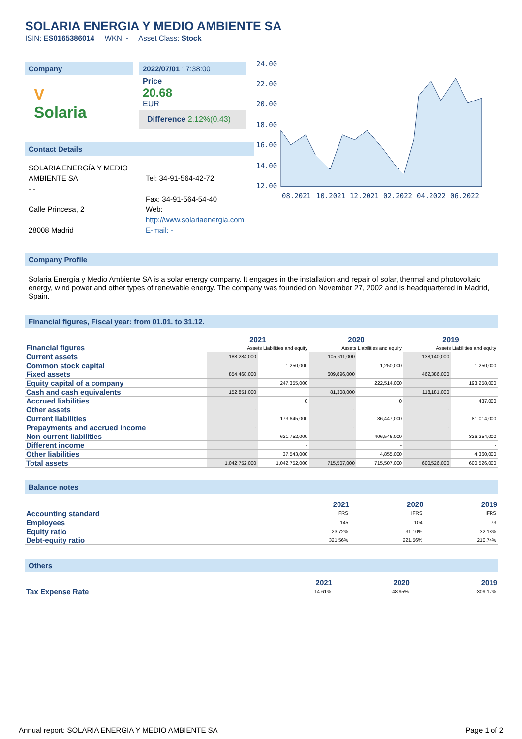SOLARIA ENERGIA Y MEDIO AMBIENTE SA
ISIN: ES0165386014 WKN: - Asset Class: Stock
Company
V
Solaria
2022/07/01 17:38:00
Price
20.68
EUR
Difference 2.12%(0.43)
Contact Details
SOLARIA ENERGÍA Y MEDIO AMBIENTE SA
- -
Calle Princesa, 2
28008 Madrid
Tel: 34-91-564-42-72
Fax: 34-91-564-54-40
Web:
http://www.solariaenergia.com
E-mail: -
24.00
22.00
20.00
18.00
16.00
14.00
12.00
08.2021
10.2021
12.2021
02.2022
04.2022
06.2022
Company Profile
Solaria Energía y Medio Ambiente SA is a solar energy company. It engages in the installation and repair of solar, thermal and photovoltaic energy, wind power and other types of renewable energy. The company was founded on November 27, 2002 and is headquartered in Madrid, Spain.
Financial figures, Fiscal year: from 01.01. to 31.12.
| Financial figures | 2021 | | 2020 | | 2019 | |
| | Assets Liabilities and equity | | Assets Liabilities and equity | | Assets Liabilities and equity | |
| Current assets | 188,284,000 | | 105,611,000 | | 138,140,000 | |
| Common stock capital | | 1,250,000 | | 1,250,000 | | 1,250,000 |
| Fixed assets | 854,468,000 | | 609,896,000 | | 462,386,000 | |
| Equity capital of a company | | 247,355,000 | | 222,514,000 | | 193,258,000 |
| Cash and cash equivalents | 152,851,000 | | 81,308,000 | | 118,181,000 | |
| Accrued liabilities | | 0 | | 0 | | 437,000 |
| Other assets | - | | - | | - | |
| Current liabilities | | 173,645,000 | | 86,447,000 | | 81,014,000 |
| Prepayments and accrued income | - | | - | | - | |
| Non-current liabilities | | 621,752,000 | | 406,546,000 | | 326,254,000 |
| Different income | | - | | - | | - |
| Other liabilities | | 37,543,000 | | 4,855,000 | | 4,360,000 |
| Total assets | 1,042,752,000 | 1,042,752,000 | 715,507,000 | 715,507,000 | 600,526,000 | 600,526,000 |
Balance notes
| | 2021 | 2020 | 2019 |
| Accounting standard | IFRS | IFRS | IFRS |
| Employees | 145 | 104 | 73 |
| Equity ratio | 23.72% | 31.10% | 32.18% |
| Debt-equity ratio | 321.56% | 221.56% | 210.74% |
Others
| | 2021 | 2020 | 2019 |
| Tax Expense Rate | 14.61% | -48.95% | -309.17% |
Annual report: SOLARIA ENERGIA Y MEDIO AMBIENTE SA Page 1 of 2